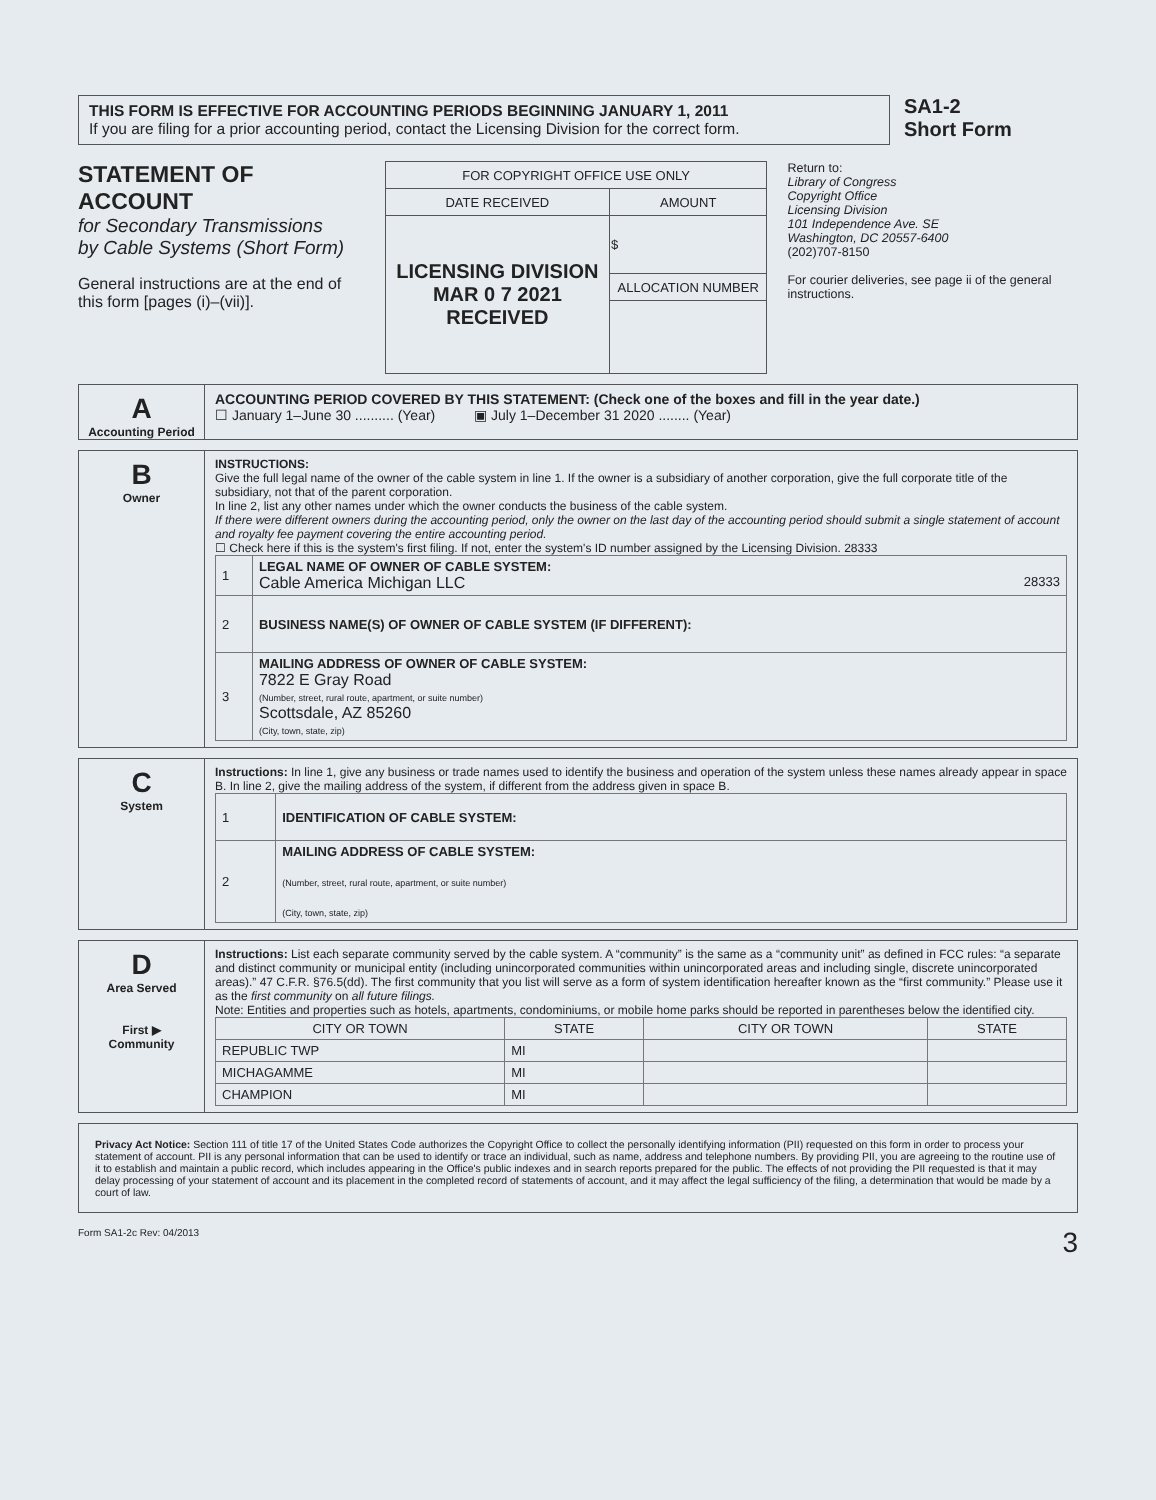THIS FORM IS EFFECTIVE FOR ACCOUNTING PERIODS BEGINNING JANUARY 1, 2011
If you are filing for a prior accounting period, contact the Licensing Division for the correct form.
SA1-2
Short Form
STATEMENT OF ACCOUNT
for Secondary Transmissions
by Cable Systems (Short Form)
General instructions are at the end of this form [pages (i)–(vii)].
| FOR COPYRIGHT OFFICE USE ONLY | |
| DATE RECEIVED | AMOUNT |
| LICENSING DIVISION MAR 0 7 2021 RECEIVED | $ |
| | ALLOCATION NUMBER |
Return to:
Library of Congress
Copyright Office
Licensing Division
101 Independence Ave. SE
Washington, DC 20557-6400
(202)707-8150
For courier deliveries, see page ii of the general instructions.
A
Accounting Period
ACCOUNTING PERIOD COVERED BY THIS STATEMENT: (Check one of the boxes and fill in the year date.)
☐ January 1–June 30 .......... (Year) ▣ July 1–December 31 2020 ........ (Year)
B
Owner
INSTRUCTIONS:
Give the full legal name of the owner of the cable system in line 1. If the owner is a subsidiary of another corporation, give the full corporate title of the subsidiary, not that of the parent corporation.
In line 2, list any other names under which the owner conducts the business of the cable system.
If there were different owners during the accounting period, only the owner on the last day of the accounting period should submit a single statement of account and royalty fee payment covering the entire accounting period.
☐ Check here if this is the system's first filing. If not, enter the system's ID number assigned by the Licensing Division. 28333
| 1 | LEGAL NAME OF OWNER OF CABLE SYSTEM: Cable America Michigan LLC 28333 |
| 2 | BUSINESS NAME(S) OF OWNER OF CABLE SYSTEM (IF DIFFERENT): |
| 3 | MAILING ADDRESS OF OWNER OF CABLE SYSTEM: 7822 E Gray Road (Number, street, rural route, apartment, or suite number) Scottsdale, AZ 85260 (City, town, state, zip) |
C
System
Instructions: In line 1, give any business or trade names used to identify the business and operation of the system unless these names already appear in space B. In line 2, give the mailing address of the system, if different from the address given in space B.
| 1 | IDENTIFICATION OF CABLE SYSTEM: |
| 2 | MAILING ADDRESS OF CABLE SYSTEM: (Number, street, rural route, apartment, or suite number) (City, town, state, zip) |
D
Area Served
First ▶
Community
Instructions: List each separate community served by the cable system. A “community” is the same as a “community unit” as defined in FCC rules: “a separate and distinct community or municipal entity (including unincorporated communities within unincorporated areas and including single, discrete unincorporated areas).” 47 C.F.R. §76.5(dd). The first community that you list will serve as a form of system identification hereafter known as the “first community.” Please use it as the first community on all future filings.
Note: Entities and properties such as hotels, apartments, condominiums, or mobile home parks should be reported in parentheses below the identified city.
| CITY OR TOWN | STATE | CITY OR TOWN | STATE |
| --- | --- | --- | --- |
| REPUBLIC TWP | MI | | |
| MICHAGAMME | MI | | |
| CHAMPION | MI | | |
Privacy Act Notice: Section 111 of title 17 of the United States Code authorizes the Copyright Office to collect the personally identifying information (PII) requested on this form in order to process your statement of account. PII is any personal information that can be used to identify or trace an individual, such as name, address and telephone numbers. By providing PII, you are agreeing to the routine use of it to establish and maintain a public record, which includes appearing in the Office's public indexes and in search reports prepared for the public. The effects of not providing the PII requested is that it may delay processing of your statement of account and its placement in the completed record of statements of account, and it may affect the legal sufficiency of the filing, a determination that would be made by a court of law.
Form SA1-2c Rev: 04/2013 3